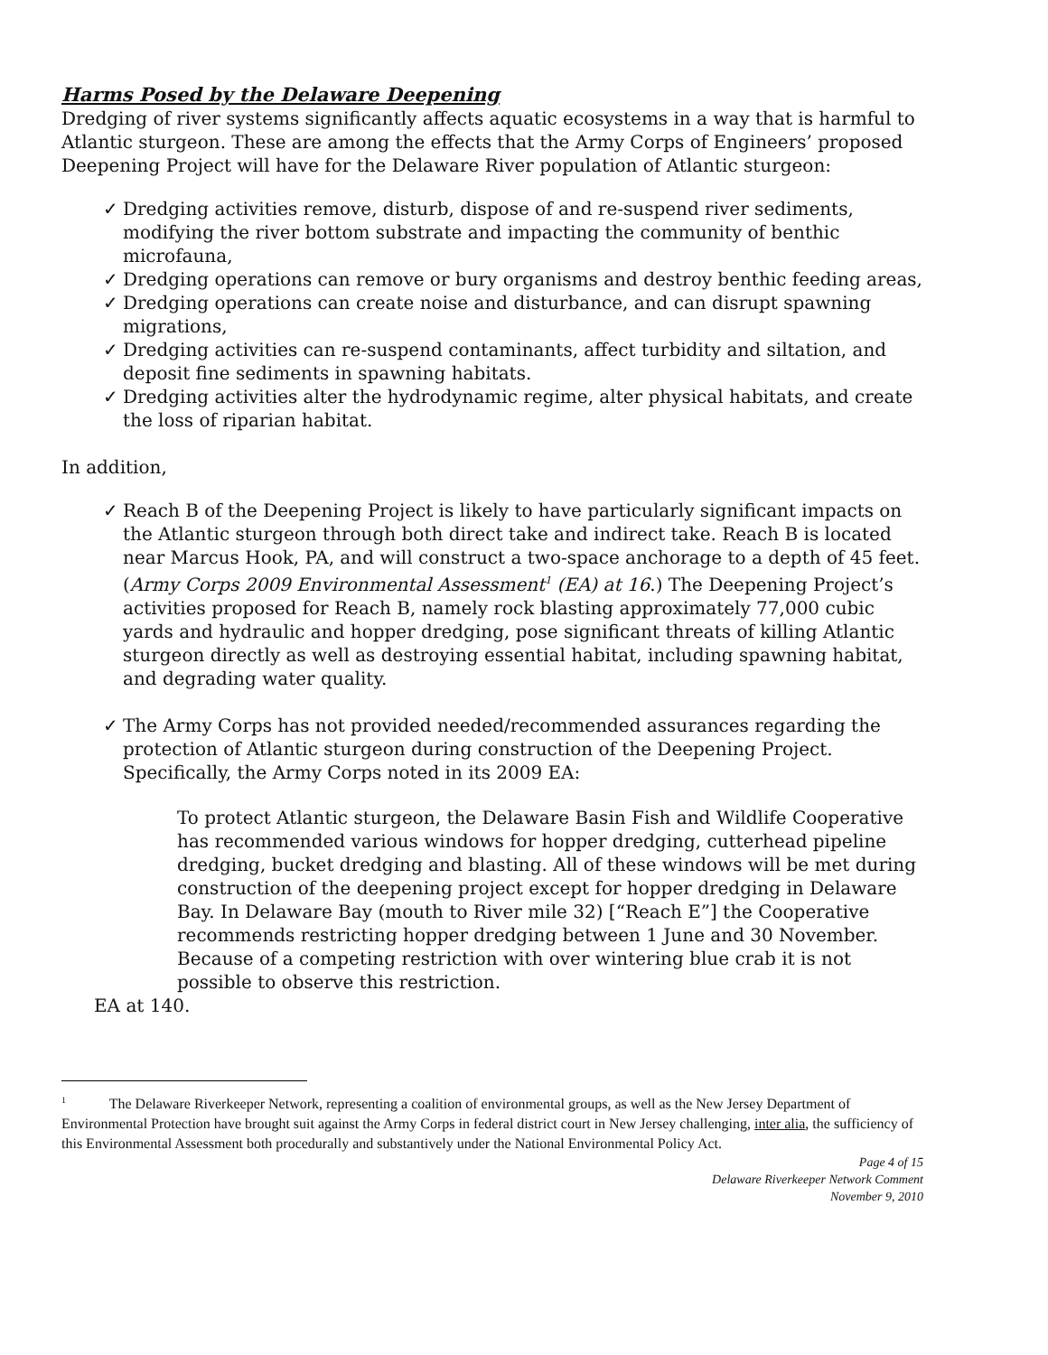Harms Posed by the Delaware Deepening
Dredging of river systems significantly affects aquatic ecosystems in a way that is harmful to Atlantic sturgeon. These are among the effects that the Army Corps of Engineers’ proposed Deepening Project will have for the Delaware River population of Atlantic sturgeon:
✓ Dredging activities remove, disturb, dispose of and re-suspend river sediments, modifying the river bottom substrate and impacting the community of benthic microfauna,
✓ Dredging operations can remove or bury organisms and destroy benthic feeding areas,
✓ Dredging operations can create noise and disturbance, and can disrupt spawning migrations,
✓ Dredging activities can re-suspend contaminants, affect turbidity and siltation, and deposit fine sediments in spawning habitats.
✓ Dredging activities alter the hydrodynamic regime, alter physical habitats, and create the loss of riparian habitat.
In addition,
✓ Reach B of the Deepening Project is likely to have particularly significant impacts on the Atlantic sturgeon through both direct take and indirect take. Reach B is located near Marcus Hook, PA, and will construct a two-space anchorage to a depth of 45 feet. (Army Corps 2009 Environmental Assessment<sup>1</sup> (EA) at 16.) The Deepening Project’s activities proposed for Reach B, namely rock blasting approximately 77,000 cubic yards and hydraulic and hopper dredging, pose significant threats of killing Atlantic sturgeon directly as well as destroying essential habitat, including spawning habitat, and degrading water quality.
✓ The Army Corps has not provided needed/recommended assurances regarding the protection of Atlantic sturgeon during construction of the Deepening Project. Specifically, the Army Corps noted in its 2009 EA:
To protect Atlantic sturgeon, the Delaware Basin Fish and Wildlife Cooperative has recommended various windows for hopper dredging, cutterhead pipeline dredging, bucket dredging and blasting. All of these windows will be met during construction of the deepening project except for hopper dredging in Delaware Bay. In Delaware Bay (mouth to River mile 32) [“Reach E”] the Cooperative recommends restricting hopper dredging between 1 June and 30 November. Because of a competing restriction with over wintering blue crab it is not possible to observe this restriction.
EA at 140.
<sup>1</sup> The Delaware Riverkeeper Network, representing a coalition of environmental groups, as well as the New Jersey Department of Environmental Protection have brought suit against the Army Corps in federal district court in New Jersey challenging, inter alia, the sufficiency of this Environmental Assessment both procedurally and substantively under the National Environmental Policy Act.
Page 4 of 15
Delaware Riverkeeper Network Comment
November 9, 2010